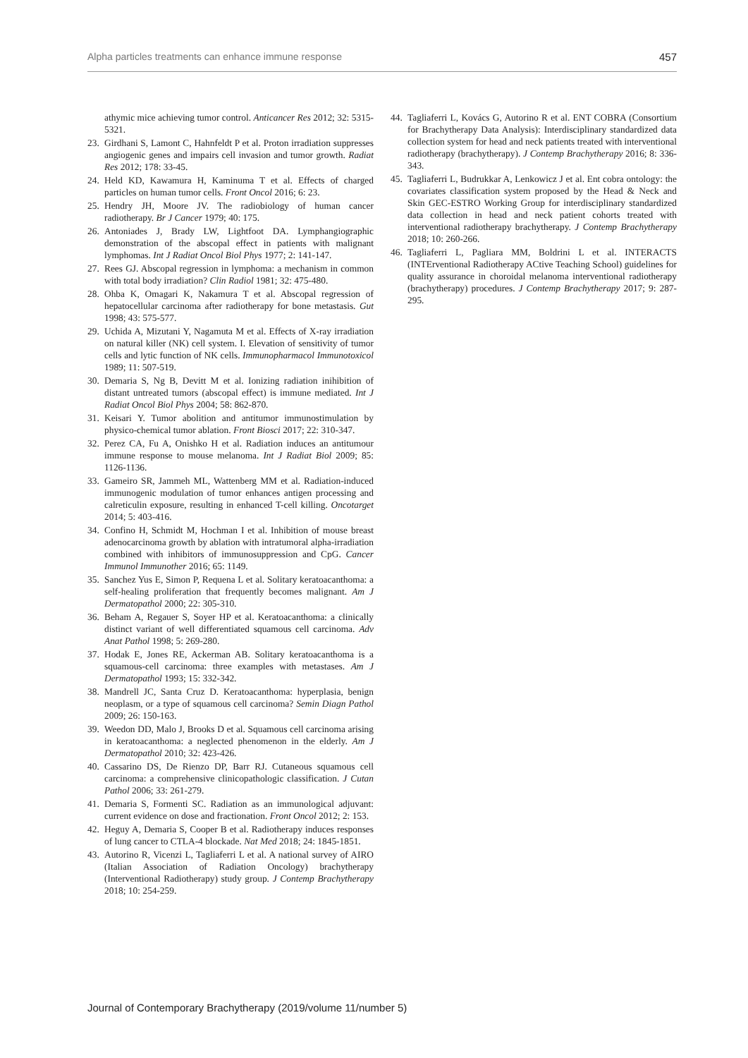Alpha particles treatments can enhance immune response 457
athymic mice achieving tumor control. Anticancer Res 2012; 32: 5315-5321.
23. Girdhani S, Lamont C, Hahnfeldt P et al. Proton irradiation suppresses angiogenic genes and impairs cell invasion and tumor growth. Radiat Res 2012; 178: 33-45.
24. Held KD, Kawamura H, Kaminuma T et al. Effects of charged particles on human tumor cells. Front Oncol 2016; 6: 23.
25. Hendry JH, Moore JV. The radiobiology of human cancer radiotherapy. Br J Cancer 1979; 40: 175.
26. Antoniades J, Brady LW, Lightfoot DA. Lymphangiographic demonstration of the abscopal effect in patients with malignant lymphomas. Int J Radiat Oncol Biol Phys 1977; 2: 141-147.
27. Rees GJ. Abscopal regression in lymphoma: a mechanism in common with total body irradiation? Clin Radiol 1981; 32: 475-480.
28. Ohba K, Omagari K, Nakamura T et al. Abscopal regression of hepatocellular carcinoma after radiotherapy for bone metastasis. Gut 1998; 43: 575-577.
29. Uchida A, Mizutani Y, Nagamuta M et al. Effects of X-ray irradiation on natural killer (NK) cell system. I. Elevation of sensitivity of tumor cells and lytic function of NK cells. Immunopharmacol Immunotoxicol 1989; 11: 507-519.
30. Demaria S, Ng B, Devitt M et al. Ionizing radiation inihibition of distant untreated tumors (abscopal effect) is immune mediated. Int J Radiat Oncol Biol Phys 2004; 58: 862-870.
31. Keisari Y. Tumor abolition and antitumor immunostimulation by physico-chemical tumor ablation. Front Biosci 2017; 22: 310-347.
32. Perez CA, Fu A, Onishko H et al. Radiation induces an antitumour immune response to mouse melanoma. Int J Radiat Biol 2009; 85: 1126-1136.
33. Gameiro SR, Jammeh ML, Wattenberg MM et al. Radiation-induced immunogenic modulation of tumor enhances antigen processing and calreticulin exposure, resulting in enhanced T-cell killing. Oncotarget 2014; 5: 403-416.
34. Confino H, Schmidt M, Hochman I et al. Inhibition of mouse breast adenocarcinoma growth by ablation with intratumoral alpha-irradiation combined with inhibitors of immunosuppression and CpG. Cancer Immunol Immunother 2016; 65: 1149.
35. Sanchez Yus E, Simon P, Requena L et al. Solitary keratoacanthoma: a self-healing proliferation that frequently becomes malignant. Am J Dermatopathol 2000; 22: 305-310.
36. Beham A, Regauer S, Soyer HP et al. Keratoacanthoma: a clinically distinct variant of well differentiated squamous cell carcinoma. Adv Anat Pathol 1998; 5: 269-280.
37. Hodak E, Jones RE, Ackerman AB. Solitary keratoacanthoma is a squamous-cell carcinoma: three examples with metastases. Am J Dermatopathol 1993; 15: 332-342.
38. Mandrell JC, Santa Cruz D. Keratoacanthoma: hyperplasia, benign neoplasm, or a type of squamous cell carcinoma? Semin Diagn Pathol 2009; 26: 150-163.
39. Weedon DD, Malo J, Brooks D et al. Squamous cell carcinoma arising in keratoacanthoma: a neglected phenomenon in the elderly. Am J Dermatopathol 2010; 32: 423-426.
40. Cassarino DS, De Rienzo DP, Barr RJ. Cutaneous squamous cell carcinoma: a comprehensive clinicopathologic classification. J Cutan Pathol 2006; 33: 261-279.
41. Demaria S, Formenti SC. Radiation as an immunological adjuvant: current evidence on dose and fractionation. Front Oncol 2012; 2: 153.
42. Heguy A, Demaria S, Cooper B et al. Radiotherapy induces responses of lung cancer to CTLA-4 blockade. Nat Med 2018; 24: 1845-1851.
43. Autorino R, Vicenzi L, Tagliaferri L et al. A national survey of AIRO (Italian Association of Radiation Oncology) brachytherapy (Interventional Radiotherapy) study group. J Contemp Brachytherapy 2018; 10: 254-259.
44. Tagliaferri L, Kovács G, Autorino R et al. ENT COBRA (Consortium for Brachytherapy Data Analysis): Interdisciplinary standardized data collection system for head and neck patients treated with interventional radiotherapy (brachytherapy). J Contemp Brachytherapy 2016; 8: 336-343.
45. Tagliaferri L, Budrukkar A, Lenkowicz J et al. Ent cobra ontology: the covariates classification system proposed by the Head & Neck and Skin GEC-ESTRO Working Group for interdisciplinary standardized data collection in head and neck patient cohorts treated with interventional radiotherapy brachytherapy. J Contemp Brachytherapy 2018; 10: 260-266.
46. Tagliaferri L, Pagliara MM, Boldrini L et al. INTERACTS (INTErventional Radiotherapy ACtive Teaching School) guidelines for quality assurance in choroidal melanoma interventional radiotherapy (brachytherapy) procedures. J Contemp Brachytherapy 2017; 9: 287-295.
Journal of Contemporary Brachytherapy (2019/volume 11/number 5)